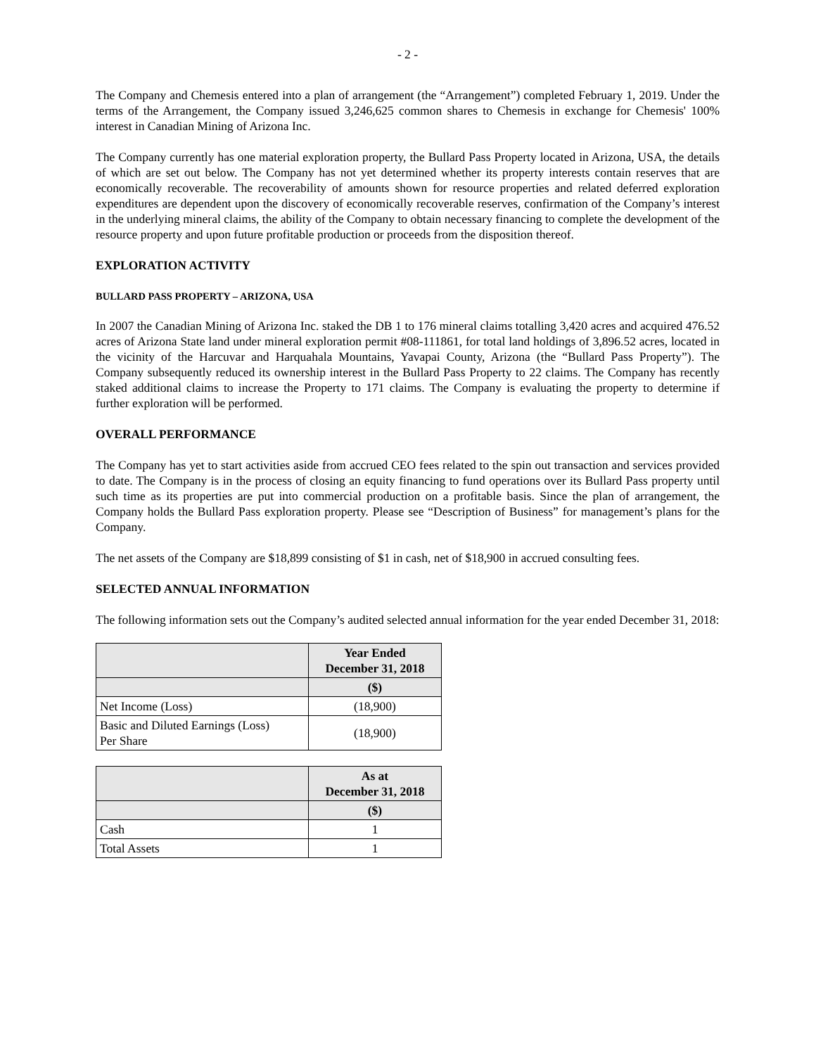- 2 -
The Company and Chemesis entered into a plan of arrangement (the “Arrangement”) completed February 1, 2019. Under the terms of the Arrangement, the Company issued 3,246,625 common shares to Chemesis in exchange for Chemesis' 100% interest in Canadian Mining of Arizona Inc.
The Company currently has one material exploration property, the Bullard Pass Property located in Arizona, USA, the details of which are set out below. The Company has not yet determined whether its property interests contain reserves that are economically recoverable. The recoverability of amounts shown for resource properties and related deferred exploration expenditures are dependent upon the discovery of economically recoverable reserves, confirmation of the Company’s interest in the underlying mineral claims, the ability of the Company to obtain necessary financing to complete the development of the resource property and upon future profitable production or proceeds from the disposition thereof.
EXPLORATION ACTIVITY
BULLARD PASS PROPERTY – ARIZONA, USA
In 2007 the Canadian Mining of Arizona Inc. staked the DB 1 to 176 mineral claims totalling 3,420 acres and acquired 476.52 acres of Arizona State land under mineral exploration permit #08-111861, for total land holdings of 3,896.52 acres, located in the vicinity of the Harcuvar and Harquahala Mountains, Yavapai County, Arizona (the “Bullard Pass Property”). The Company subsequently reduced its ownership interest in the Bullard Pass Property to 22 claims. The Company has recently staked additional claims to increase the Property to 171 claims. The Company is evaluating the property to determine if further exploration will be performed.
OVERALL PERFORMANCE
The Company has yet to start activities aside from accrued CEO fees related to the spin out transaction and services provided to date. The Company is in the process of closing an equity financing to fund operations over its Bullard Pass property until such time as its properties are put into commercial production on a profitable basis. Since the plan of arrangement, the Company holds the Bullard Pass exploration property. Please see “Description of Business” for management’s plans for the Company.
The net assets of the Company are $18,899 consisting of $1 in cash, net of $18,900 in accrued consulting fees.
SELECTED ANNUAL INFORMATION
The following information sets out the Company’s audited selected annual information for the year ended December 31, 2018:
| | Year Ended December 31, 2018 |
| --- | --- |
| | ($) |
| Net Income (Loss) | (18,900) |
| Basic and Diluted Earnings (Loss) Per Share | (18,900) |
| | As at December 31, 2018 |
| --- | --- |
| | ($) |
| Cash | 1 |
| Total Assets | 1 |